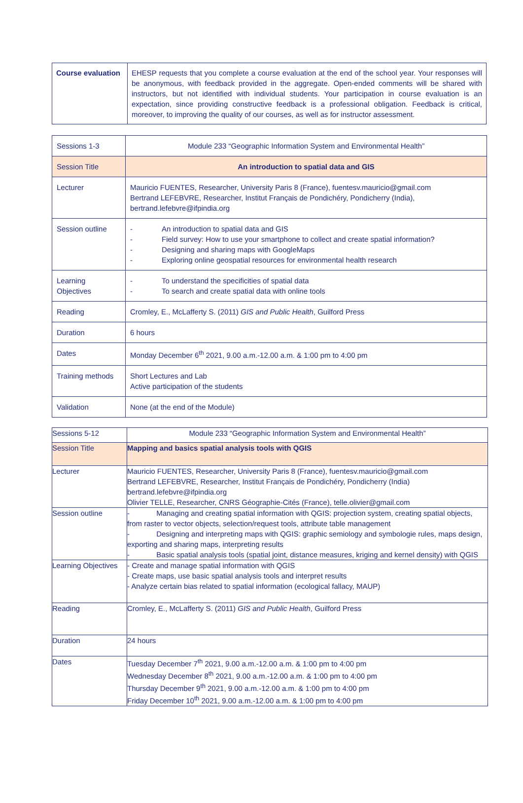| Course evaluation | EHESP requests that you complete a course evaluation at the end of the school year. Your responses will be anonymous, with feedback provided in the aggregate. Open-ended comments will be shared with instructors, but not identified with individual students. Your participation in course evaluation is an expectation, since providing constructive feedback is a professional obligation. Feedback is critical, moreover, to improving the quality of our courses, as well as for instructor assessment. |
| Sessions 1-3 | Module 233 “Geographic Information System and Environmental Health” |
| Session Title | An introduction to spatial data and GIS |
| Lecturer | Mauricio FUENTES, Researcher, University Paris 8 (France), fuentesv.mauricio@gmail.com Bertrand LEFEBVRE, Researcher, Institut Français de Pondichéry, Pondicherry (India), bertrand.lefebvre@ifpindia.org |
| Session outline | - An introduction to spatial data and GIS - Field survey: How to use your smartphone to collect and create spatial information? - Designing and sharing maps with GoogleMaps - Exploring online geospatial resources for environmental health research |
| Learning Objectives | - To understand the specificities of spatial data - To search and create spatial data with online tools |
| Reading | Cromley, E., McLafferty S. (2011) GIS and Public Health , Guilford Press |
| Duration | 6 hours |
| Dates | Monday December 6<sup>th</sup> 2021, 9.00 a.m.-12.00 a.m. & 1:00 pm to 4:00 pm |
| Training methods | Short Lectures and Lab Active participation of the students |
| Validation | None (at the end of the Module) |
| Sessions 5-12 | Module 233 “Geographic Information System and Environmental Health” |
| Session Title | Mapping and basics spatial analysis tools with QGIS |
| Lecturer | Mauricio FUENTES, Researcher, University Paris 8 (France), fuentesv.mauricio@gmail.com Bertrand LEFEBVRE, Researcher, Institut Français de Pondichéry, Pondicherry (India) bertrand.lefebvre@ifpindia.org Olivier TELLE, Researcher, CNRS Géographie-Cités (France), telle.olivier@gmail.com |
| Session outline | - Managing and creating spatial information with QGIS: projection system, creating spatial objects, from raster to vector objects, selection/request tools, attribute table management - Designing and interpreting maps with QGIS: graphic semiology and symbologie rules, maps design, exporting and sharing maps, interpreting results - Basic spatial analysis tools (spatial joint, distance measures, kriging and kernel density) with QGIS |
| Learning Objectives | - Create and manage spatial information with QGIS - Create maps, use basic spatial analysis tools and interpret results - Analyze certain bias related to spatial information (ecological fallacy, MAUP) |
| Reading | Cromley, E., McLafferty S. (2011) GIS and Public Health , Guilford Press |
| Duration | 24 hours |
| Dates | Tuesday December 7<sup>th</sup> 2021, 9.00 a.m.-12.00 a.m. & 1:00 pm to 4:00 pm Wednesday December 8<sup>th</sup> 2021, 9.00 a.m.-12.00 a.m. & 1:00 pm to 4:00 pm Thursday December 9<sup>th</sup> 2021, 9.00 a.m.-12.00 a.m. & 1:00 pm to 4:00 pm Friday December 10<sup>th</sup> 2021, 9.00 a.m.-12.00 a.m. & 1:00 pm to 4:00 pm |